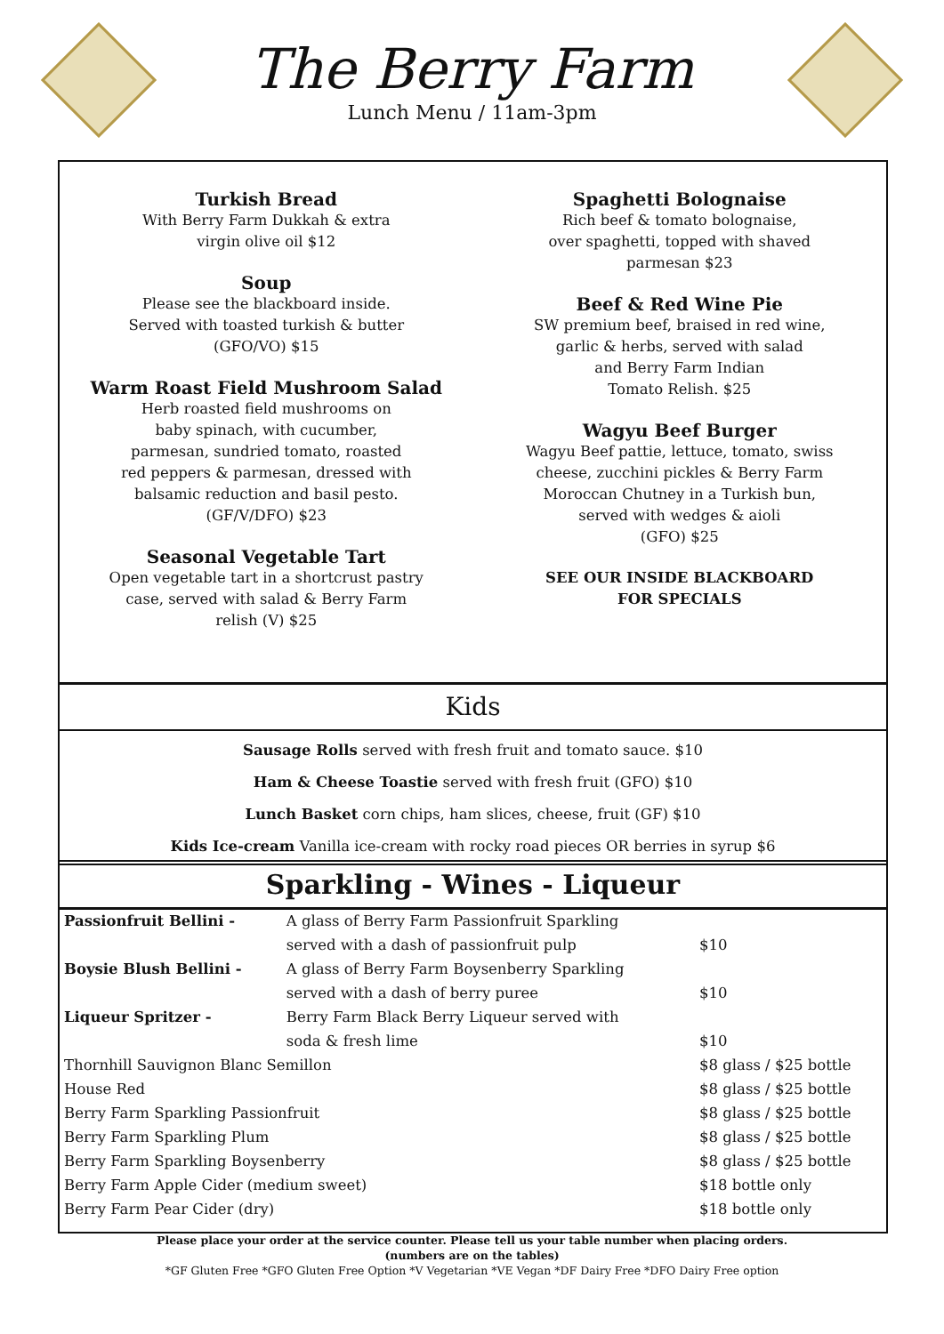The Berry Farm
Lunch Menu / 11am-3pm
Turkish Bread
With Berry Farm Dukkah & extra
virgin olive oil $12
Soup
Please see the blackboard inside.
Served with toasted turkish & butter
(GFO/VO) $15
Warm Roast Field Mushroom Salad
Herb roasted field mushrooms on
baby spinach, with cucumber,
parmesan, sundried tomato, roasted
red peppers & parmesan, dressed with
balsamic reduction and basil pesto.
(GF/V/DFO) $23
Seasonal Vegetable Tart
Open vegetable tart in a shortcrust pastry
case, served with salad & Berry Farm
relish (V) $25
Spaghetti Bolognaise
Rich beef & tomato bolognaise,
over spaghetti, topped with shaved
parmesan $23
Beef & Red Wine Pie
SW premium beef, braised in red wine,
garlic & herbs, served with salad
and Berry Farm Indian
Tomato Relish. $25
Wagyu Beef Burger
Wagyu Beef pattie, lettuce, tomato, swiss
cheese, zucchini pickles & Berry Farm
Moroccan Chutney in a Turkish bun,
served with wedges & aioli
(GFO) $25
SEE OUR INSIDE BLACKBOARD
FOR SPECIALS
Kids
Sausage Rolls served with fresh fruit and tomato sauce. $10
Ham & Cheese Toastie served with fresh fruit (GFO) $10
Lunch Basket corn chips, ham slices, cheese, fruit (GF) $10
Kids Ice-cream Vanilla ice-cream with rocky road pieces OR berries in syrup $6
Sparkling - Wines - Liqueur
| Passionfruit Bellini - | A glass of Berry Farm Passionfruit Sparkling | |
| | served with a dash of passionfruit pulp | $10 |
| Boysie Blush Bellini - | A glass of Berry Farm Boysenberry Sparkling | |
| | served with a dash of berry puree | $10 |
| Liqueur Spritzer - | Berry Farm Black Berry Liqueur served with | |
| | soda & fresh lime | $10 |
| Thornhill Sauvignon Blanc Semillon | | $8 glass / $25 bottle |
| House Red | | $8 glass / $25 bottle |
| Berry Farm Sparkling Passionfruit | | $8 glass / $25 bottle |
| Berry Farm Sparkling Plum | | $8 glass / $25 bottle |
| Berry Farm Sparkling Boysenberry | | $8 glass / $25 bottle |
| Berry Farm Apple Cider (medium sweet) | | $18 bottle only |
| Berry Farm Pear Cider (dry) | | $18 bottle only |
Please place your order at the service counter. Please tell us your table number when placing orders.
(numbers are on the tables)
*GF Gluten Free *GFO Gluten Free Option *V Vegetarian *VE Vegan *DF Dairy Free *DFO Dairy Free option